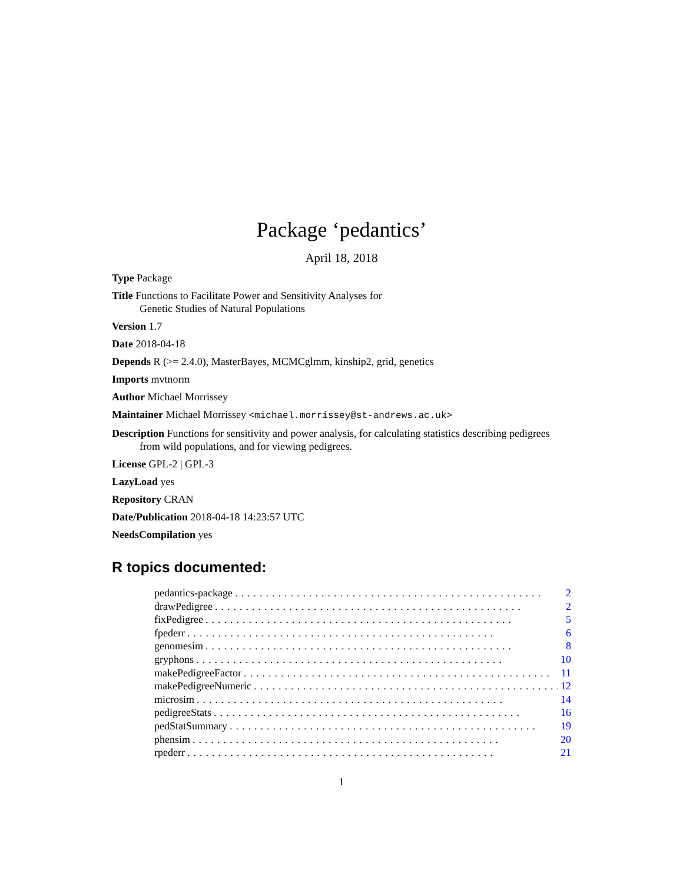Package ‘pedantics’
April 18, 2018
Type Package
Title Functions to Facilitate Power and Sensitivity Analyses for
Genetic Studies of Natural Populations
Version 1.7
Date 2018-04-18
Depends R (>= 2.4.0), MasterBayes, MCMCglmm, kinship2, grid, genetics
Imports mvtnorm
Author Michael Morrissey
Maintainer Michael Morrissey <michael.morrissey@st-andrews.ac.uk>
Description Functions for sensitivity and power analysis, for calculating statistics describing pedigrees from wild populations, and for viewing pedigrees.
License GPL-2 | GPL-3
LazyLoad yes
Repository CRAN
Date/Publication 2018-04-18 14:23:57 UTC
NeedsCompilation yes
R topics documented:
pedantics-package.................................................. 2
drawPedigree.................................................. 2
fixPedigree.................................................. 5
fpederr.................................................. 6
genomesim.................................................. 8
gryphons.................................................. 10
makePedigreeFactor.................................................. 11
makePedigreeNumeric.................................................. 12
microsim.................................................. 14
pedigreeStats.................................................. 16
pedStatSummary.................................................. 19
phensim.................................................. 20
rpederr.................................................. 21
1